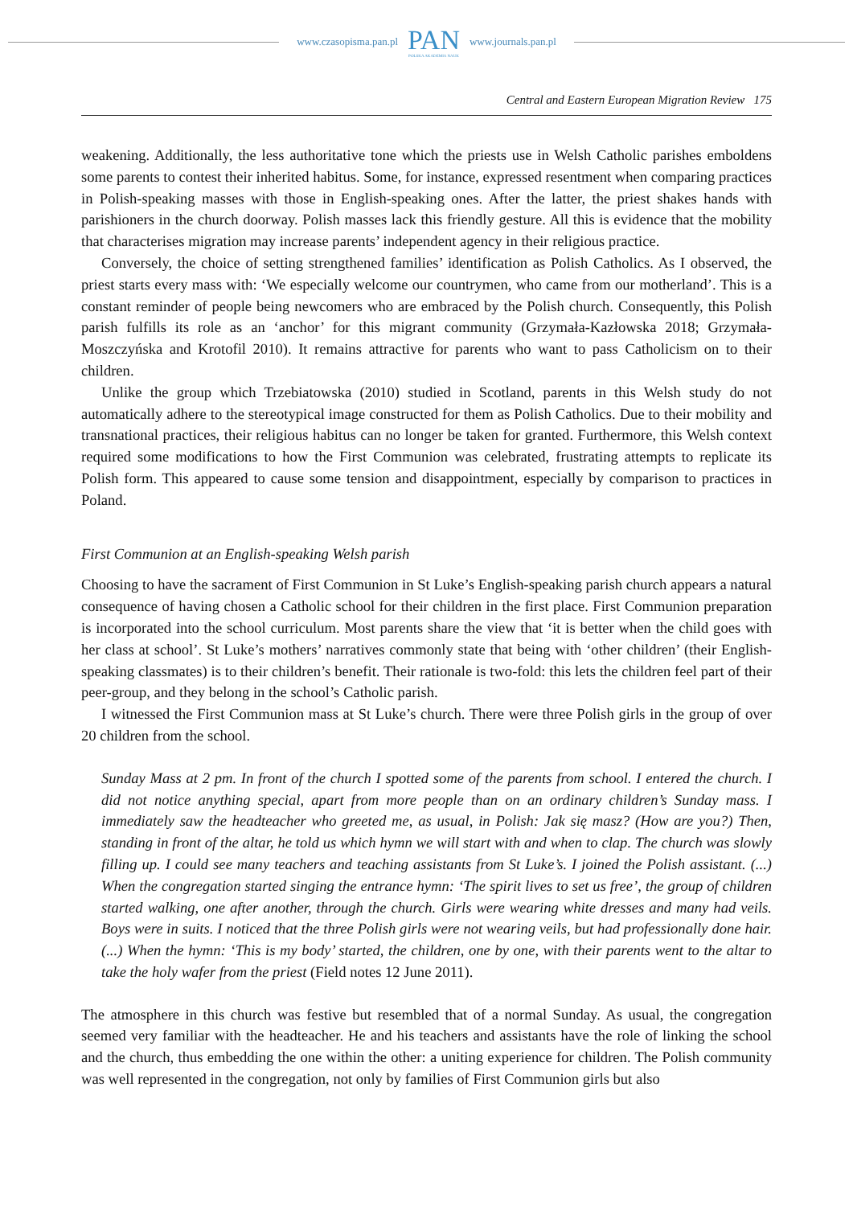www.czasopisma.pan.pl PAN
POLSKA AKADEMIA NAUK www.journals.pan.pl
Central and Eastern European Migration Review 175
weakening. Additionally, the less authoritative tone which the priests use in Welsh Catholic parishes emboldens some parents to contest their inherited habitus. Some, for instance, expressed resentment when comparing practices in Polish-speaking masses with those in English-speaking ones. After the latter, the priest shakes hands with parishioners in the church doorway. Polish masses lack this friendly gesture. All this is evidence that the mobility that characterises migration may increase parents’ independent agency in their religious practice.
Conversely, the choice of setting strengthened families’ identification as Polish Catholics. As I observed, the priest starts every mass with: ‘We especially welcome our countrymen, who came from our motherland’. This is a constant reminder of people being newcomers who are embraced by the Polish church. Consequently, this Polish parish fulfills its role as an ‘anchor’ for this migrant community (Grzymała-Kazłowska 2018; Grzymała-Moszczyńska and Krotofil 2010). It remains attractive for parents who want to pass Catholicism on to their children.
Unlike the group which Trzebiatowska (2010) studied in Scotland, parents in this Welsh study do not automatically adhere to the stereotypical image constructed for them as Polish Catholics. Due to their mobility and transnational practices, their religious habitus can no longer be taken for granted. Furthermore, this Welsh context required some modifications to how the First Communion was celebrated, frustrating attempts to replicate its Polish form. This appeared to cause some tension and disappointment, especially by comparison to practices in Poland.
First Communion at an English-speaking Welsh parish
Choosing to have the sacrament of First Communion in St Luke’s English-speaking parish church appears a natural consequence of having chosen a Catholic school for their children in the first place. First Communion preparation is incorporated into the school curriculum. Most parents share the view that ‘it is better when the child goes with her class at school’. St Luke’s mothers’ narratives commonly state that being with ‘other children’ (their English-speaking classmates) is to their children’s benefit. Their rationale is two-fold: this lets the children feel part of their peer-group, and they belong in the school’s Catholic parish.
I witnessed the First Communion mass at St Luke’s church. There were three Polish girls in the group of over 20 children from the school.
Sunday Mass at 2 pm. In front of the church I spotted some of the parents from school. I entered the church. I did not notice anything special, apart from more people than on an ordinary children’s Sunday mass. I immediately saw the headteacher who greeted me, as usual, in Polish: Jak się masz? (How are you?) Then, standing in front of the altar, he told us which hymn we will start with and when to clap. The church was slowly filling up. I could see many teachers and teaching assistants from St Luke’s. I joined the Polish assistant. (...) When the congregation started singing the entrance hymn: ‘The spirit lives to set us free’, the group of children started walking, one after another, through the church. Girls were wearing white dresses and many had veils. Boys were in suits. I noticed that the three Polish girls were not wearing veils, but had professionally done hair. (...) When the hymn: ‘This is my body’ started, the children, one by one, with their parents went to the altar to take the holy wafer from the priest (Field notes 12 June 2011).
The atmosphere in this church was festive but resembled that of a normal Sunday. As usual, the congregation seemed very familiar with the headteacher. He and his teachers and assistants have the role of linking the school and the church, thus embedding the one within the other: a uniting experience for children. The Polish community was well represented in the congregation, not only by families of First Communion girls but also